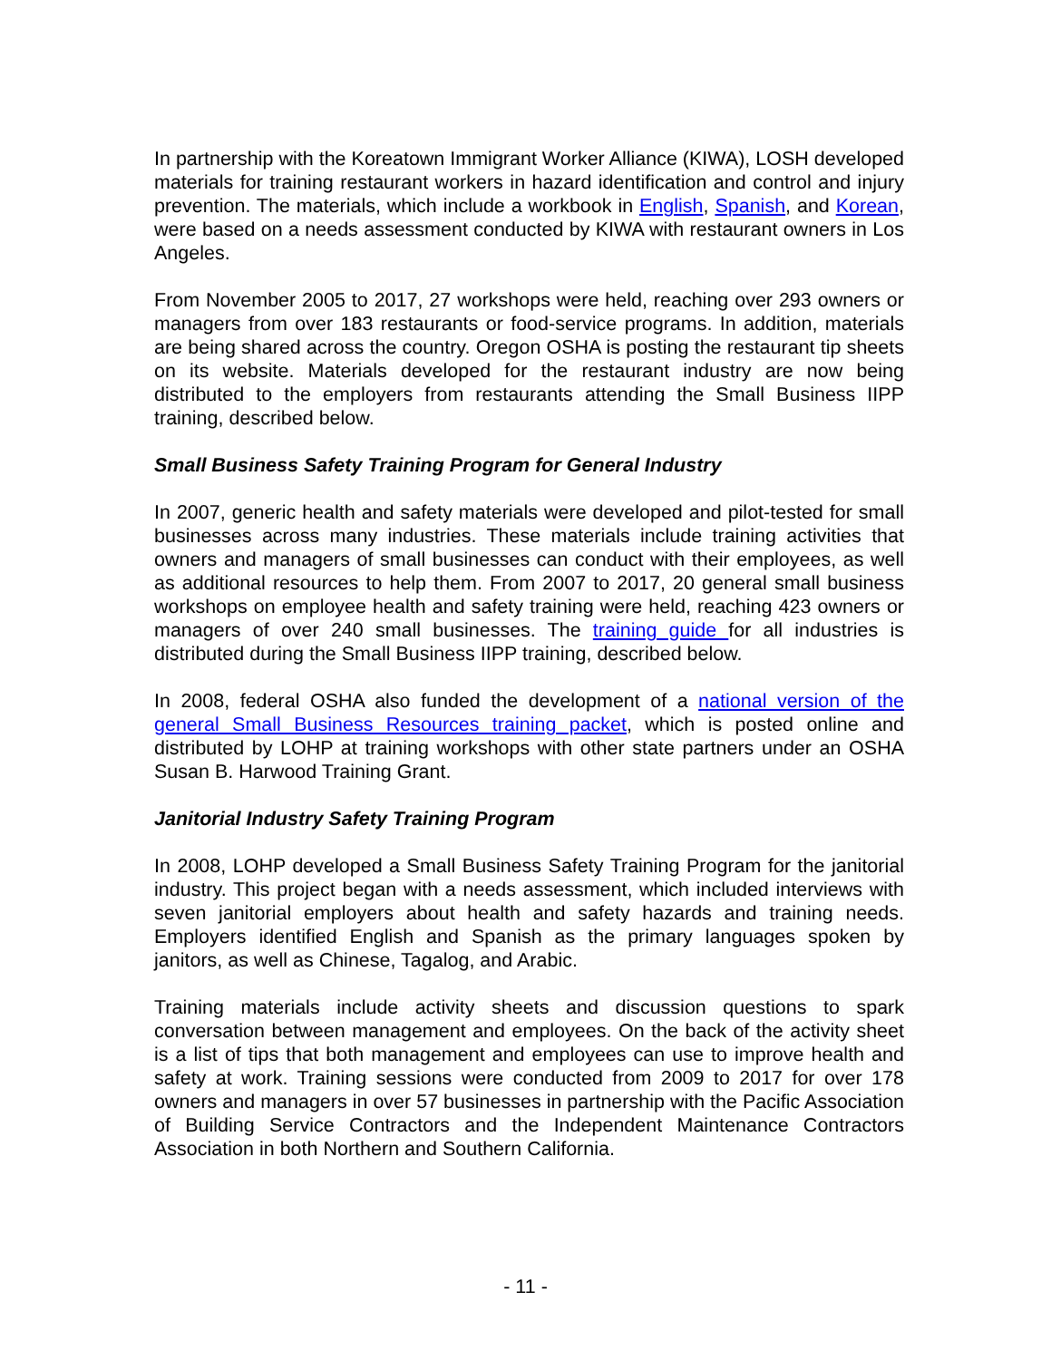In partnership with the Koreatown Immigrant Worker Alliance (KIWA), LOSH developed materials for training restaurant workers in hazard identification and control and injury prevention. The materials, which include a workbook in English, Spanish, and Korean, were based on a needs assessment conducted by KIWA with restaurant owners in Los Angeles.
From November 2005 to 2017, 27 workshops were held, reaching over 293 owners or managers from over 183 restaurants or food-service programs. In addition, materials are being shared across the country. Oregon OSHA is posting the restaurant tip sheets on its website. Materials developed for the restaurant industry are now being distributed to the employers from restaurants attending the Small Business IIPP training, described below.
Small Business Safety Training Program for General Industry
In 2007, generic health and safety materials were developed and pilot-tested for small businesses across many industries. These materials include training activities that owners and managers of small businesses can conduct with their employees, as well as additional resources to help them. From 2007 to 2017, 20 general small business workshops on employee health and safety training were held, reaching 423 owners or managers of over 240 small businesses. The training guide for all industries is distributed during the Small Business IIPP training, described below.
In 2008, federal OSHA also funded the development of a national version of the general Small Business Resources training packet, which is posted online and distributed by LOHP at training workshops with other state partners under an OSHA Susan B. Harwood Training Grant.
Janitorial Industry Safety Training Program
In 2008, LOHP developed a Small Business Safety Training Program for the janitorial industry. This project began with a needs assessment, which included interviews with seven janitorial employers about health and safety hazards and training needs. Employers identified English and Spanish as the primary languages spoken by janitors, as well as Chinese, Tagalog, and Arabic.
Training materials include activity sheets and discussion questions to spark conversation between management and employees. On the back of the activity sheet is a list of tips that both management and employees can use to improve health and safety at work. Training sessions were conducted from 2009 to 2017 for over 178 owners and managers in over 57 businesses in partnership with the Pacific Association of Building Service Contractors and the Independent Maintenance Contractors Association in both Northern and Southern California.
- 11 -